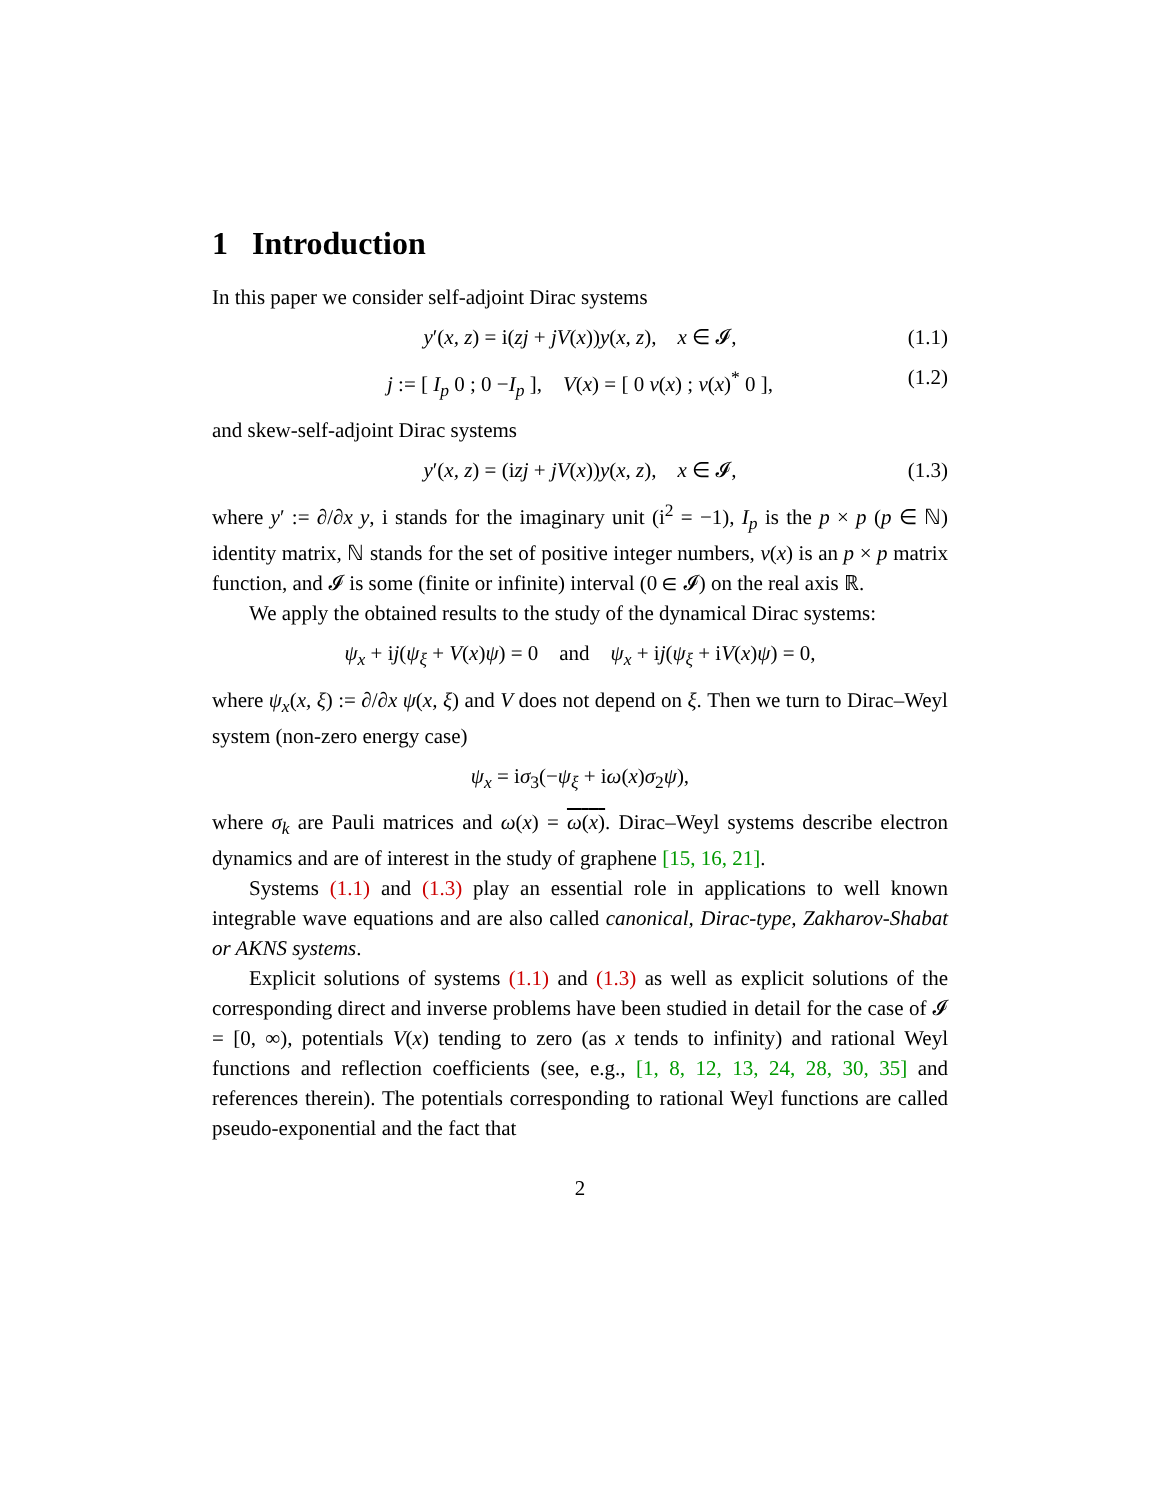1 Introduction
In this paper we consider self-adjoint Dirac systems
y′(x, z) = i(zj + jV(x))y(x, z), x ∈ 𝓘, (1.1)
j := [ I<sub>p</sub> 0 ; 0 −I<sub>p</sub> ], V(x) = [ 0 v(x) ; v(x)<sup>*</sup> 0 ], (1.2)
and skew-self-adjoint Dirac systems
y′(x, z) = (izj + jV(x))y(x, z), x ∈ 𝓘, (1.3)
where y′ := ∂/∂x y, i stands for the imaginary unit (i<sup>2</sup> = −1), I<sub>p</sub> is the p × p (p ∈ ℕ) identity matrix, ℕ stands for the set of positive integer numbers, v(x) is an p × p matrix function, and 𝓘 is some (finite or infinite) interval (0 ∈ 𝓘) on the real axis ℝ.
We apply the obtained results to the study of the dynamical Dirac systems:
ψ<sub>x</sub> + ij(ψ<sub>ξ</sub> + V(x)ψ) = 0 and ψ<sub>x</sub> + ij(ψ<sub>ξ</sub> + iV(x)ψ) = 0,
where ψ<sub>x</sub>(x, ξ) := ∂/∂x ψ(x, ξ) and V does not depend on ξ. Then we turn to Dirac–Weyl system (non-zero energy case)
ψ<sub>x</sub> = iσ<sub>3</sub>(−ψ<sub>ξ</sub> + iω(x)σ<sub>2</sub>ψ),
where σ<sub>k</sub> are Pauli matrices and ω(x) = ω(x). Dirac–Weyl systems describe electron dynamics and are of interest in the study of graphene [15, 16, 21].
Systems (1.1) and (1.3) play an essential role in applications to well known integrable wave equations and are also called canonical, Dirac-type, Zakharov-Shabat or AKNS systems.
Explicit solutions of systems (1.1) and (1.3) as well as explicit solutions of the corresponding direct and inverse problems have been studied in detail for the case of 𝓘 = [0, ∞), potentials V(x) tending to zero (as x tends to infinity) and rational Weyl functions and reflection coefficients (see, e.g., [1, 8, 12, 13, 24, 28, 30, 35] and references therein). The potentials corresponding to rational Weyl functions are called pseudo-exponential and the fact that
2